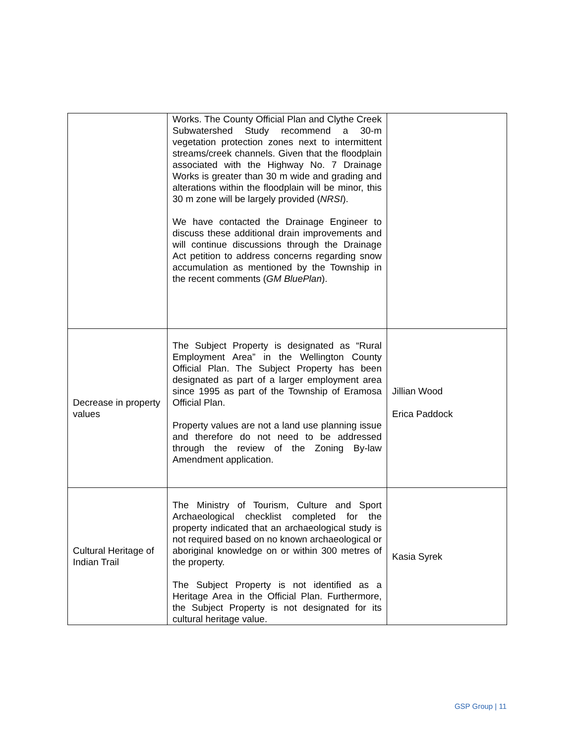| | Works. The County Official Plan and Clythe Creek Subwatershed Study recommend a 30-m vegetation protection zones next to intermittent streams/creek channels. Given that the floodplain associated with the Highway No. 7 Drainage Works is greater than 30 m wide and grading and alterations within the floodplain will be minor, this 30 m zone will be largely provided ( NRSI ). We have contacted the Drainage Engineer to discuss these additional drain improvements and will continue discussions through the Drainage Act petition to address concerns regarding snow accumulation as mentioned by the Township in the recent comments ( GM BluePlan ). | |
| Decrease in property values | The Subject Property is designated as “Rural Employment Area” in the Wellington County Official Plan. The Subject Property has been designated as part of a larger employment area since 1995 as part of the Township of Eramosa Official Plan. Property values are not a land use planning issue and therefore do not need to be addressed through the review of the Zoning By-law Amendment application. | Jillian Wood Erica Paddock |
| Cultural Heritage of Indian Trail | The Ministry of Tourism, Culture and Sport Archaeological checklist completed for the property indicated that an archaeological study is not required based on no known archaeological or aboriginal knowledge on or within 300 metres of the property. The Subject Property is not identified as a Heritage Area in the Official Plan. Furthermore, the Subject Property is not designated for its cultural heritage value. | Kasia Syrek |
GSP Group | 11